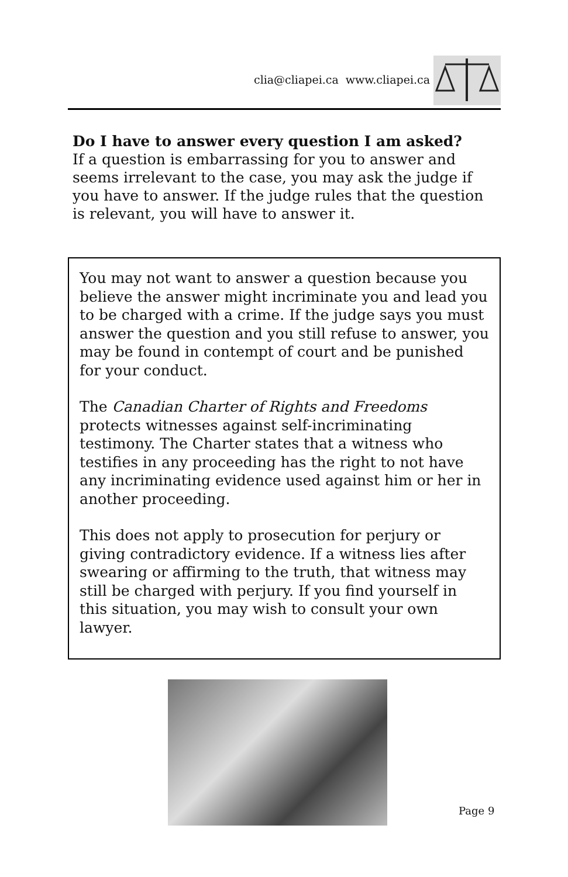clia@cliapei.ca www.cliapei.ca
Do I have to answer every question I am asked?
If a question is embarrassing for you to answer and seems irrelevant to the case, you may ask the judge if you have to answer. If the judge rules that the question is relevant, you will have to answer it.
You may not want to answer a question because you believe the answer might incriminate you and lead you to be charged with a crime. If the judge says you must answer the question and you still refuse to answer, you may be found in contempt of court and be punished for your conduct.
The Canadian Charter of Rights and Freedoms protects witnesses against self-incriminating testimony. The Charter states that a witness who testifies in any proceeding has the right to not have any incriminating evidence used against him or her in another proceeding.
This does not apply to prosecution for perjury or giving contradictory evidence. If a witness lies after swearing or affirming to the truth, that witness may still be charged with perjury. If you find yourself in this situation, you may wish to consult your own lawyer.
Page 9